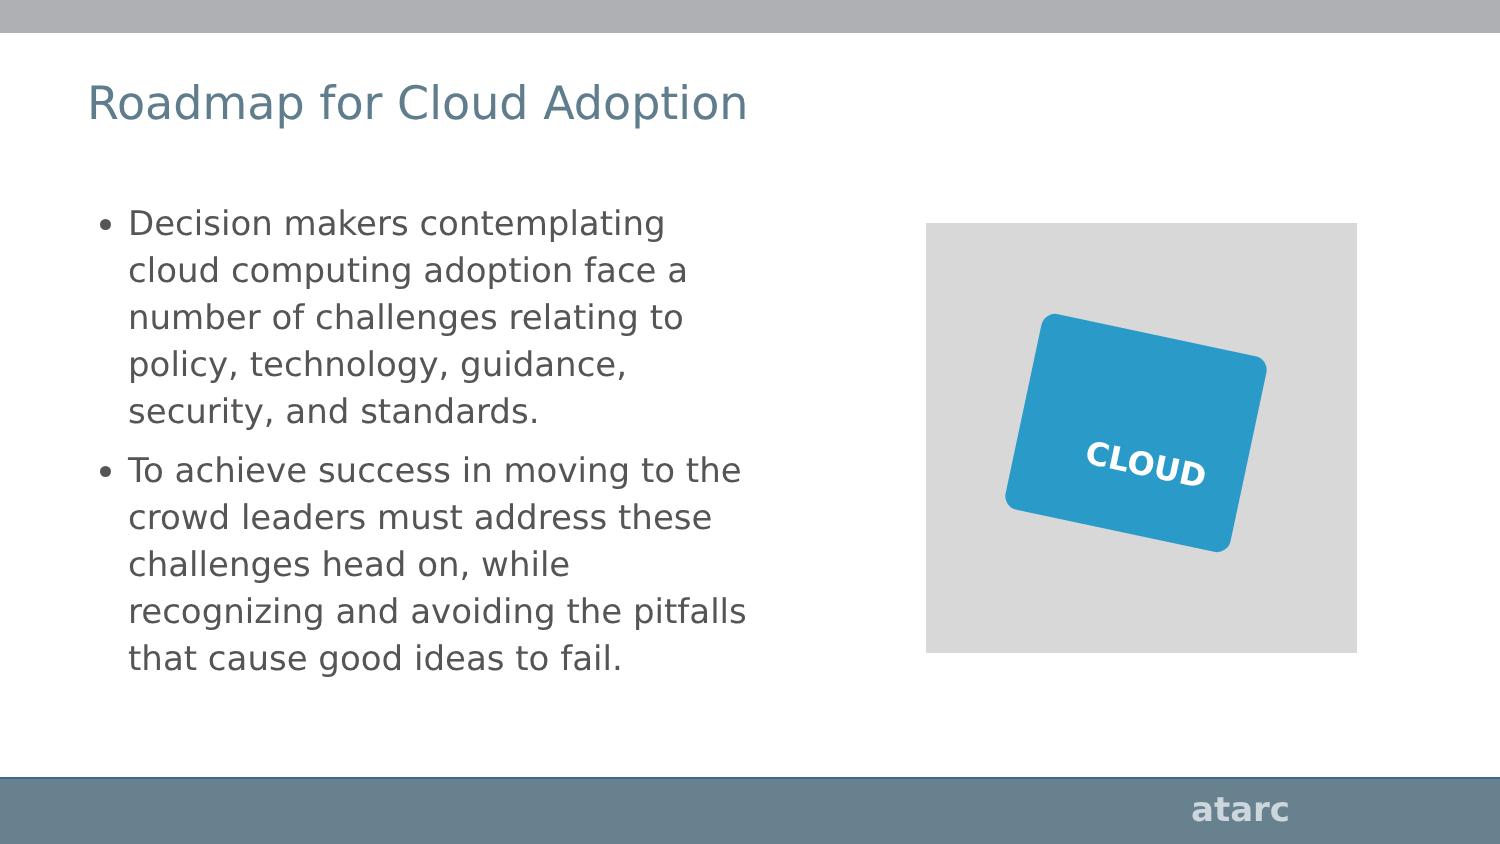Roadmap for Cloud Adoption
Decision makers contemplating cloud computing adoption face a number of challenges relating to policy, technology, guidance, security, and standards.
To achieve success in moving to the crowd leaders must address these challenges head on, while recognizing and avoiding the pitfalls that cause good ideas to fail.
CLOUD
atarc